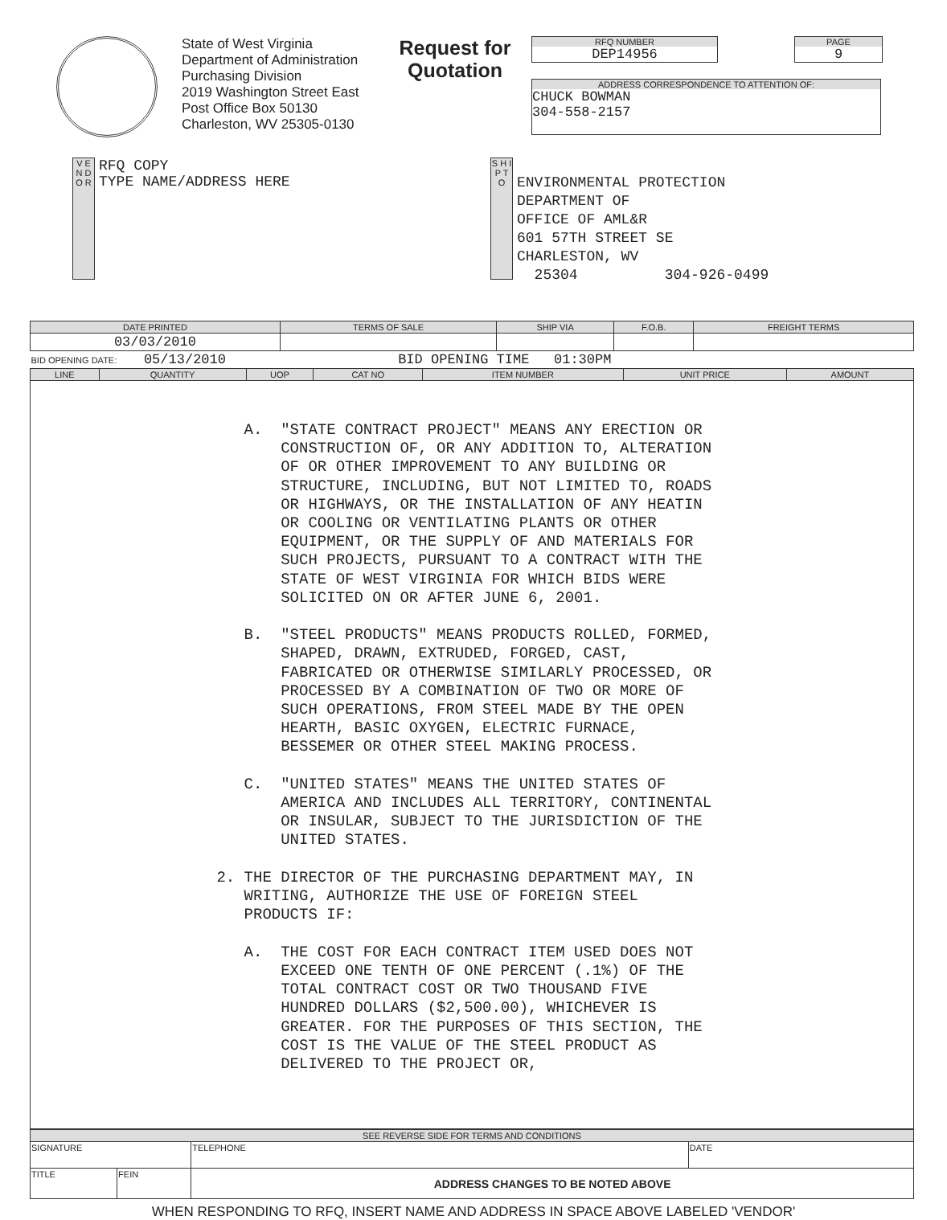State of West Virginia
Department of Administration
Purchasing Division
2019 Washington Street East
Post Office Box 50130
Charleston, WV 25305-0130
Request for
Quotation
RFQ NUMBER
DEP14956
PAGE
9
ADDRESS CORRESPONDENCE TO ATTENTION OF:
CHUCK BOWMAN
304-558-2157
V E N D O R
RFQ COPY
TYPE NAME/ADDRESS HERE
S H I P T O
ENVIRONMENTAL PROTECTION
DEPARTMENT OF
OFFICE OF AML&R
601 57TH STREET SE
CHARLESTON, WV
25304 304-926-0499
| DATE PRINTED | TERMS OF SALE | SHIP VIA | F.O.B. | FREIGHT TERMS |
| --- | --- | --- | --- | --- |
| 03/03/2010 | | | | |
| BID OPENING DATE: 05/13/2010 BID OPENING TIME 01:30PM | | | | |
| LINE | QUANTITY | UOP | CAT NO | ITEM NUMBER | UNIT PRICE | AMOUNT |
| --- | --- | --- | --- | --- | --- | --- |
| A. "STATE CONTRACT PROJECT" MEANS ANY ERECTION OR CONSTRUCTION OF, OR ANY ADDITION TO, ALTERATION OF OR OTHER IMPROVEMENT TO ANY BUILDING OR STRUCTURE, INCLUDING, BUT NOT LIMITED TO, ROADS OR HIGHWAYS, OR THE INSTALLATION OF ANY HEATIN OR COOLING OR VENTILATING PLANTS OR OTHER EQUIPMENT, OR THE SUPPLY OF AND MATERIALS FOR SUCH PROJECTS, PURSUANT TO A CONTRACT WITH THE STATE OF WEST VIRGINIA FOR WHICH BIDS WERE SOLICITED ON OR AFTER JUNE 6, 2001. B. "STEEL PRODUCTS" MEANS PRODUCTS ROLLED, FORMED, SHAPED, DRAWN, EXTRUDED, FORGED, CAST, FABRICATED OR OTHERWISE SIMILARLY PROCESSED, OR PROCESSED BY A COMBINATION OF TWO OR MORE OF SUCH OPERATIONS, FROM STEEL MADE BY THE OPEN HEARTH, BASIC OXYGEN, ELECTRIC FURNACE, BESSEMER OR OTHER STEEL MAKING PROCESS. C. "UNITED STATES" MEANS THE UNITED STATES OF AMERICA AND INCLUDES ALL TERRITORY, CONTINENTAL OR INSULAR, SUBJECT TO THE JURISDICTION OF THE UNITED STATES. 2. THE DIRECTOR OF THE PURCHASING DEPARTMENT MAY, IN WRITING, AUTHORIZE THE USE OF FOREIGN STEEL PRODUCTS IF: A. THE COST FOR EACH CONTRACT ITEM USED DOES NOT EXCEED ONE TENTH OF ONE PERCENT (.1%) OF THE TOTAL CONTRACT COST OR TWO THOUSAND FIVE HUNDRED DOLLARS ($2,500.00), WHICHEVER IS GREATER. FOR THE PURPOSES OF THIS SECTION, THE COST IS THE VALUE OF THE STEEL PRODUCT AS DELIVERED TO THE PROJECT OR, | | | | | | |
| SEE REVERSE SIDE FOR TERMS AND CONDITIONS | | | |
| --- | --- | --- | --- |
| SIGNATURE | | TELEPHONE | DATE |
| TITLE | FEIN | ADDRESS CHANGES TO BE NOTED ABOVE | |
WHEN RESPONDING TO RFQ, INSERT NAME AND ADDRESS IN SPACE ABOVE LABELED 'VENDOR'